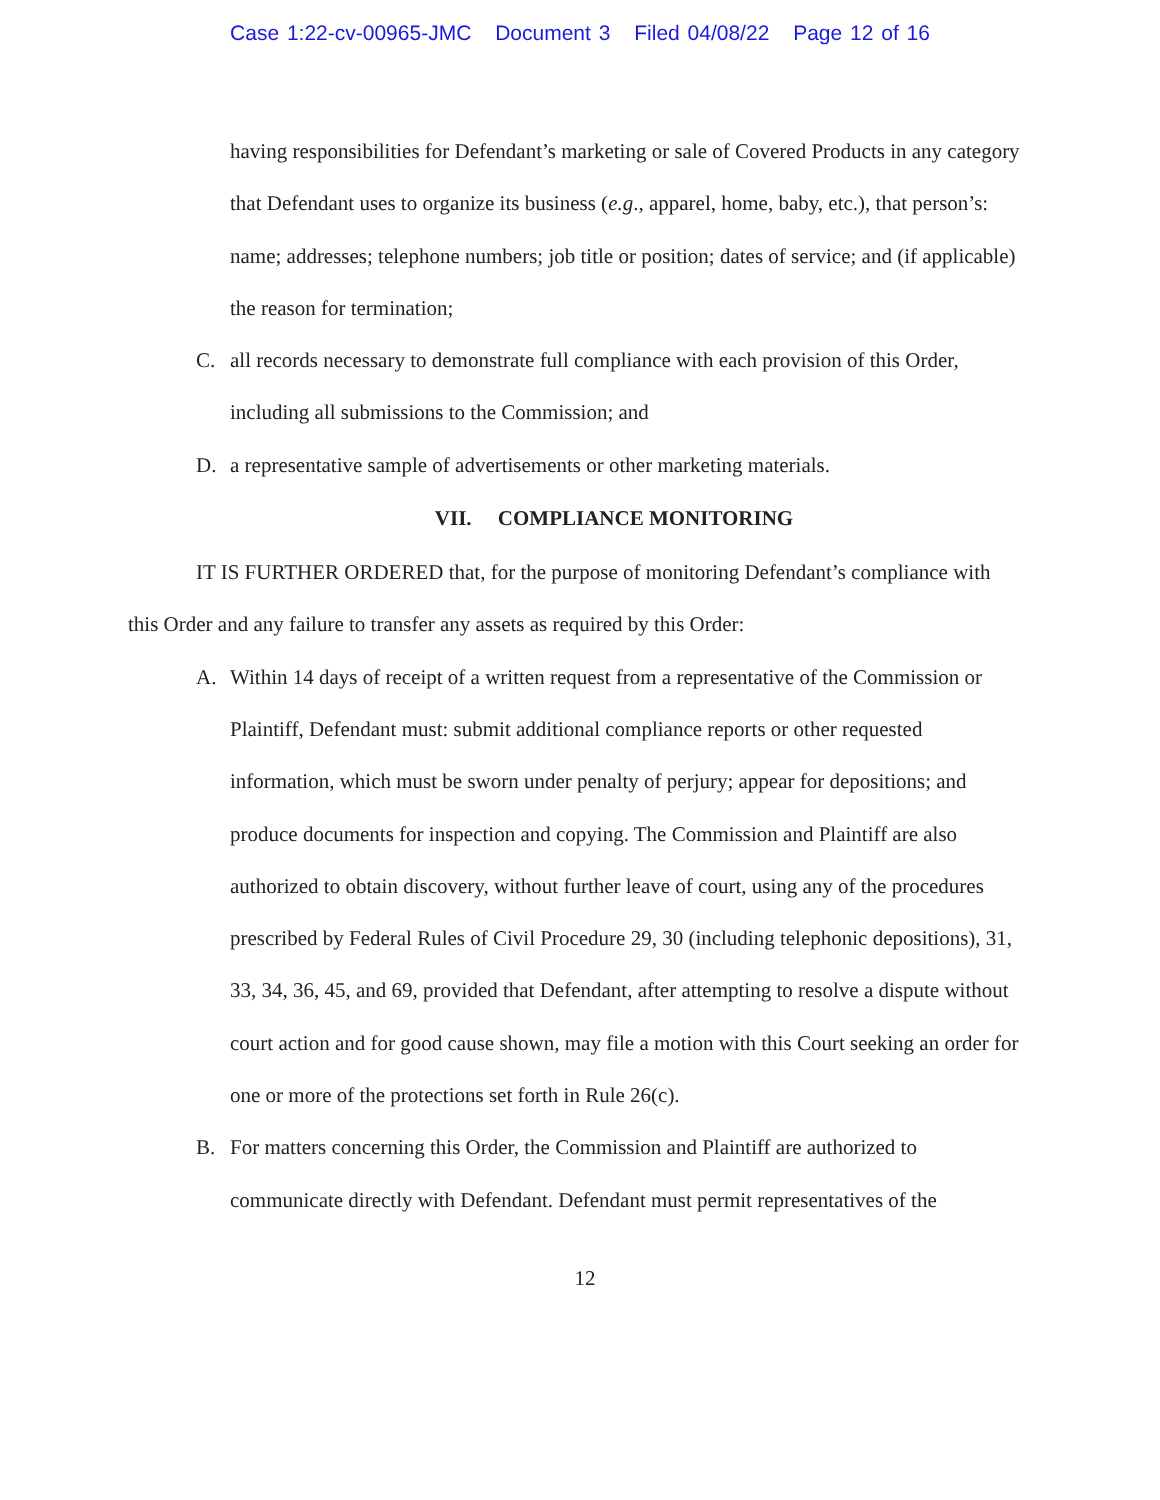Case 1:22-cv-00965-JMC Document 3 Filed 04/08/22 Page 12 of 16
having responsibilities for Defendant’s marketing or sale of Covered Products in any category that Defendant uses to organize its business (e.g., apparel, home, baby, etc.), that person’s: name; addresses; telephone numbers; job title or position; dates of service; and (if applicable) the reason for termination;
C. all records necessary to demonstrate full compliance with each provision of this Order, including all submissions to the Commission; and
D. a representative sample of advertisements or other marketing materials.
VII. COMPLIANCE MONITORING
IT IS FURTHER ORDERED that, for the purpose of monitoring Defendant’s compliance with this Order and any failure to transfer any assets as required by this Order:
A. Within 14 days of receipt of a written request from a representative of the Commission or Plaintiff, Defendant must: submit additional compliance reports or other requested information, which must be sworn under penalty of perjury; appear for depositions; and produce documents for inspection and copying. The Commission and Plaintiff are also authorized to obtain discovery, without further leave of court, using any of the procedures prescribed by Federal Rules of Civil Procedure 29, 30 (including telephonic depositions), 31, 33, 34, 36, 45, and 69, provided that Defendant, after attempting to resolve a dispute without court action and for good cause shown, may file a motion with this Court seeking an order for one or more of the protections set forth in Rule 26(c).
B. For matters concerning this Order, the Commission and Plaintiff are authorized to communicate directly with Defendant. Defendant must permit representatives of the
12